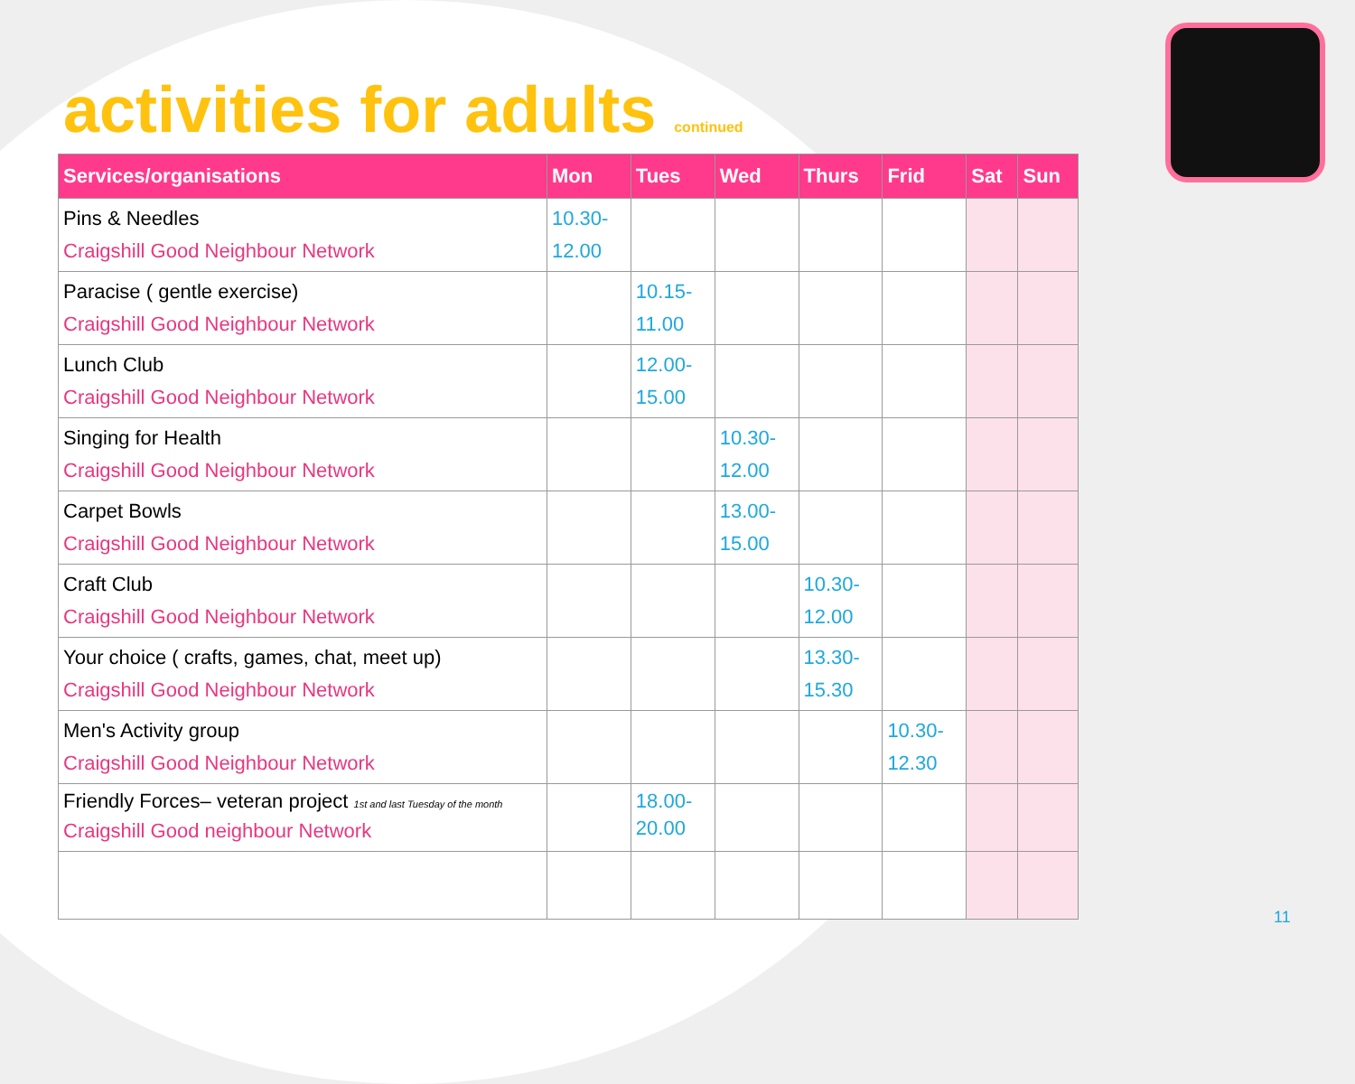activities for adults continued
| Services/organisations | Mon | Tues | Wed | Thurs | Frid | Sat | Sun |
| --- | --- | --- | --- | --- | --- | --- | --- |
| Pins & Needles Craigshill Good Neighbour Network | 10.30- 12.00 | | | | | | |
| Paracise ( gentle exercise) Craigshill Good Neighbour Network | | 10.15- 11.00 | | | | | |
| Lunch Club Craigshill Good Neighbour Network | | 12.00- 15.00 | | | | | |
| Singing for Health Craigshill Good Neighbour Network | | | 10.30- 12.00 | | | | |
| Carpet Bowls Craigshill Good Neighbour Network | | | 13.00- 15.00 | | | | |
| Craft Club Craigshill Good Neighbour Network | | | | 10.30- 12.00 | | | |
| Your choice ( crafts, games, chat, meet up) Craigshill Good Neighbour Network | | | | 13.30- 15.30 | | | |
| Men's Activity group Craigshill Good Neighbour Network | | | | | 10.30- 12.30 | | |
| Friendly Forces– veteran project 1st and last Tuesday of the month Craigshill Good neighbour Network | | 18.00- 20.00 | | | | | |
11